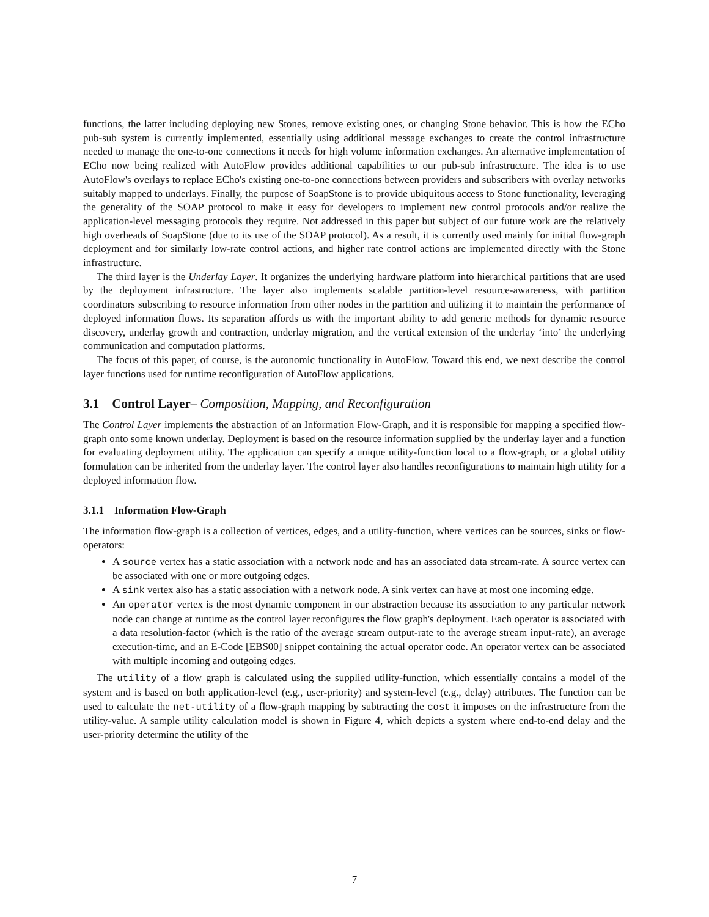functions, the latter including deploying new Stones, remove existing ones, or changing Stone behavior. This is how the ECho pub-sub system is currently implemented, essentially using additional message exchanges to create the control infrastructure needed to manage the one-to-one connections it needs for high volume information exchanges. An alternative implementation of ECho now being realized with AutoFlow provides additional capabilities to our pub-sub infrastructure. The idea is to use AutoFlow's overlays to replace ECho's existing one-to-one connections between providers and subscribers with overlay networks suitably mapped to underlays. Finally, the purpose of SoapStone is to provide ubiquitous access to Stone functionality, leveraging the generality of the SOAP protocol to make it easy for developers to implement new control protocols and/or realize the application-level messaging protocols they require. Not addressed in this paper but subject of our future work are the relatively high overheads of SoapStone (due to its use of the SOAP protocol). As a result, it is currently used mainly for initial flow-graph deployment and for similarly low-rate control actions, and higher rate control actions are implemented directly with the Stone infrastructure.
The third layer is the Underlay Layer. It organizes the underlying hardware platform into hierarchical partitions that are used by the deployment infrastructure. The layer also implements scalable partition-level resource-awareness, with partition coordinators subscribing to resource information from other nodes in the partition and utilizing it to maintain the performance of deployed information flows. Its separation affords us with the important ability to add generic methods for dynamic resource discovery, underlay growth and contraction, underlay migration, and the vertical extension of the underlay ‘into’ the underlying communication and computation platforms.
The focus of this paper, of course, is the autonomic functionality in AutoFlow. Toward this end, we next describe the control layer functions used for runtime reconfiguration of AutoFlow applications.
3.1 Control Layer– Composition, Mapping, and Reconfiguration
The Control Layer implements the abstraction of an Information Flow-Graph, and it is responsible for mapping a specified flow-graph onto some known underlay. Deployment is based on the resource information supplied by the underlay layer and a function for evaluating deployment utility. The application can specify a unique utility-function local to a flow-graph, or a global utility formulation can be inherited from the underlay layer. The control layer also handles reconfigurations to maintain high utility for a deployed information flow.
3.1.1 Information Flow-Graph
The information flow-graph is a collection of vertices, edges, and a utility-function, where vertices can be sources, sinks or flow-operators:
A source vertex has a static association with a network node and has an associated data stream-rate. A source vertex can be associated with one or more outgoing edges.
A sink vertex also has a static association with a network node. A sink vertex can have at most one incoming edge.
An operator vertex is the most dynamic component in our abstraction because its association to any particular network node can change at runtime as the control layer reconfigures the flow graph's deployment. Each operator is associated with a data resolution-factor (which is the ratio of the average stream output-rate to the average stream input-rate), an average execution-time, and an E-Code [EBS00] snippet containing the actual operator code. An operator vertex can be associated with multiple incoming and outgoing edges.
The utility of a flow graph is calculated using the supplied utility-function, which essentially contains a model of the system and is based on both application-level (e.g., user-priority) and system-level (e.g., delay) attributes. The function can be used to calculate the net-utility of a flow-graph mapping by subtracting the cost it imposes on the infrastructure from the utility-value. A sample utility calculation model is shown in Figure 4, which depicts a system where end-to-end delay and the user-priority determine the utility of the
7